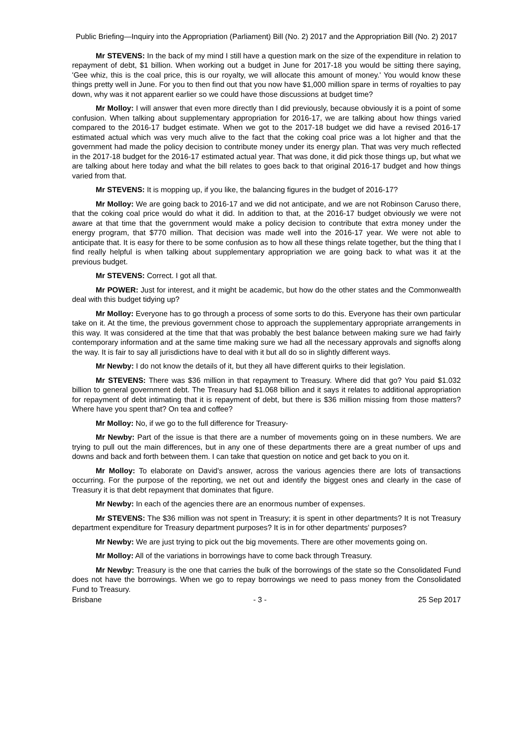Public Briefing—Inquiry into the Appropriation (Parliament) Bill (No. 2) 2017 and the Appropriation Bill (No. 2) 2017
Mr STEVENS: In the back of my mind I still have a question mark on the size of the expenditure in relation to repayment of debt, $1 billion. When working out a budget in June for 2017-18 you would be sitting there saying, 'Gee whiz, this is the coal price, this is our royalty, we will allocate this amount of money.' You would know these things pretty well in June. For you to then find out that you now have $1,000 million spare in terms of royalties to pay down, why was it not apparent earlier so we could have those discussions at budget time?
Mr Molloy: I will answer that even more directly than I did previously, because obviously it is a point of some confusion. When talking about supplementary appropriation for 2016-17, we are talking about how things varied compared to the 2016-17 budget estimate. When we got to the 2017-18 budget we did have a revised 2016-17 estimated actual which was very much alive to the fact that the coking coal price was a lot higher and that the government had made the policy decision to contribute money under its energy plan. That was very much reflected in the 2017-18 budget for the 2016-17 estimated actual year. That was done, it did pick those things up, but what we are talking about here today and what the bill relates to goes back to that original 2016-17 budget and how things varied from that.
Mr STEVENS: It is mopping up, if you like, the balancing figures in the budget of 2016-17?
Mr Molloy: We are going back to 2016-17 and we did not anticipate, and we are not Robinson Caruso there, that the coking coal price would do what it did. In addition to that, at the 2016-17 budget obviously we were not aware at that time that the government would make a policy decision to contribute that extra money under the energy program, that $770 million. That decision was made well into the 2016-17 year. We were not able to anticipate that. It is easy for there to be some confusion as to how all these things relate together, but the thing that I find really helpful is when talking about supplementary appropriation we are going back to what was it at the previous budget.
Mr STEVENS: Correct. I got all that.
Mr POWER: Just for interest, and it might be academic, but how do the other states and the Commonwealth deal with this budget tidying up?
Mr Molloy: Everyone has to go through a process of some sorts to do this. Everyone has their own particular take on it. At the time, the previous government chose to approach the supplementary appropriate arrangements in this way. It was considered at the time that that was probably the best balance between making sure we had fairly contemporary information and at the same time making sure we had all the necessary approvals and signoffs along the way. It is fair to say all jurisdictions have to deal with it but all do so in slightly different ways.
Mr Newby: I do not know the details of it, but they all have different quirks to their legislation.
Mr STEVENS: There was $36 million in that repayment to Treasury. Where did that go? You paid $1.032 billion to general government debt. The Treasury had $1.068 billion and it says it relates to additional appropriation for repayment of debt intimating that it is repayment of debt, but there is $36 million missing from those matters? Where have you spent that? On tea and coffee?
Mr Molloy: No, if we go to the full difference for Treasury-
Mr Newby: Part of the issue is that there are a number of movements going on in these numbers. We are trying to pull out the main differences, but in any one of these departments there are a great number of ups and downs and back and forth between them. I can take that question on notice and get back to you on it.
Mr Molloy: To elaborate on David's answer, across the various agencies there are lots of transactions occurring. For the purpose of the reporting, we net out and identify the biggest ones and clearly in the case of Treasury it is that debt repayment that dominates that figure.
Mr Newby: In each of the agencies there are an enormous number of expenses.
Mr STEVENS: The $36 million was not spent in Treasury; it is spent in other departments? It is not Treasury department expenditure for Treasury department purposes? It is in for other departments' purposes?
Mr Newby: We are just trying to pick out the big movements. There are other movements going on.
Mr Molloy: All of the variations in borrowings have to come back through Treasury.
Mr Newby: Treasury is the one that carries the bulk of the borrowings of the state so the Consolidated Fund does not have the borrowings. When we go to repay borrowings we need to pass money from the Consolidated Fund to Treasury.
Brisbane - 3 - 25 Sep 2017